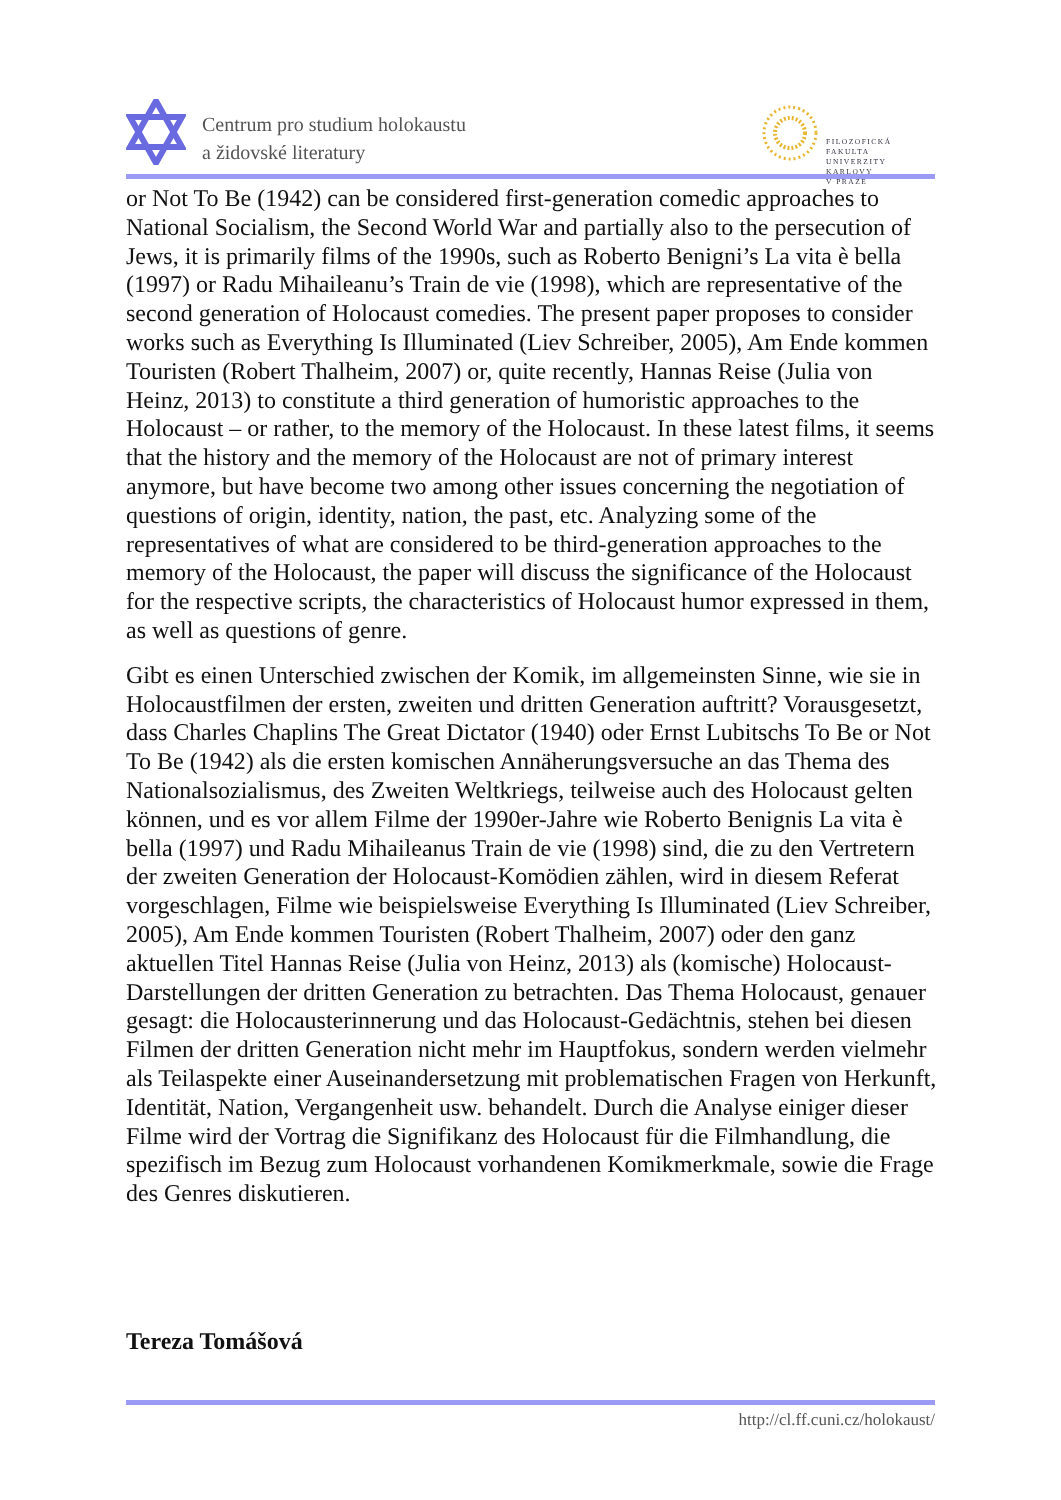Centrum pro studium holokaustu
a židovské literatury
FILOZOFICKÁ FAKULTA
UNIVERZITY KARLOVY
V PRAZE
or Not To Be (1942) can be considered first-generation comedic approaches to National Socialism, the Second World War and partially also to the persecution of Jews, it is primarily films of the 1990s, such as Roberto Benigni’s La vita è bella (1997) or Radu Mihaileanu’s Train de vie (1998), which are representative of the second generation of Holocaust comedies. The present paper proposes to consider works such as Everything Is Illuminated (Liev Schreiber, 2005), Am Ende kommen Touristen (Robert Thalheim, 2007) or, quite recently, Hannas Reise (Julia von Heinz, 2013) to constitute a third generation of humoristic approaches to the Holocaust – or rather, to the memory of the Holocaust. In these latest films, it seems that the history and the memory of the Holocaust are not of primary interest anymore, but have become two among other issues concerning the negotiation of questions of origin, identity, nation, the past, etc. Analyzing some of the representatives of what are considered to be third-generation approaches to the memory of the Holocaust, the paper will discuss the significance of the Holocaust for the respective scripts, the characteristics of Holocaust humor expressed in them, as well as questions of genre.
Gibt es einen Unterschied zwischen der Komik, im allgemeinsten Sinne, wie sie in Holocaustfilmen der ersten, zweiten und dritten Generation auftritt? Vorausgesetzt, dass Charles Chaplins The Great Dictator (1940) oder Ernst Lubitschs To Be or Not To Be (1942) als die ersten komischen Annäherungsversuche an das Thema des Nationalsozialismus, des Zweiten Weltkriegs, teilweise auch des Holocaust gelten können, und es vor allem Filme der 1990er-Jahre wie Roberto Benignis La vita è bella (1997) und Radu Mihaileanus Train de vie (1998) sind, die zu den Vertretern der zweiten Generation der Holocaust-Komödien zählen, wird in diesem Referat vorgeschlagen, Filme wie beispielsweise Everything Is Illuminated (Liev Schreiber, 2005), Am Ende kommen Touristen (Robert Thalheim, 2007) oder den ganz aktuellen Titel Hannas Reise (Julia von Heinz, 2013) als (komische) Holocaust-Darstellungen der dritten Generation zu betrachten. Das Thema Holocaust, genauer gesagt: die Holocausterinnerung und das Holocaust-Gedächtnis, stehen bei diesen Filmen der dritten Generation nicht mehr im Hauptfokus, sondern werden vielmehr als Teilaspekte einer Auseinandersetzung mit problematischen Fragen von Herkunft, Identität, Nation, Vergangenheit usw. behandelt. Durch die Analyse einiger dieser Filme wird der Vortrag die Signifikanz des Holocaust für die Filmhandlung, die spezifisch im Bezug zum Holocaust vorhandenen Komikmerkmale, sowie die Frage des Genres diskutieren.
Tereza Tomášová
http://cl.ff.cuni.cz/holokaust/